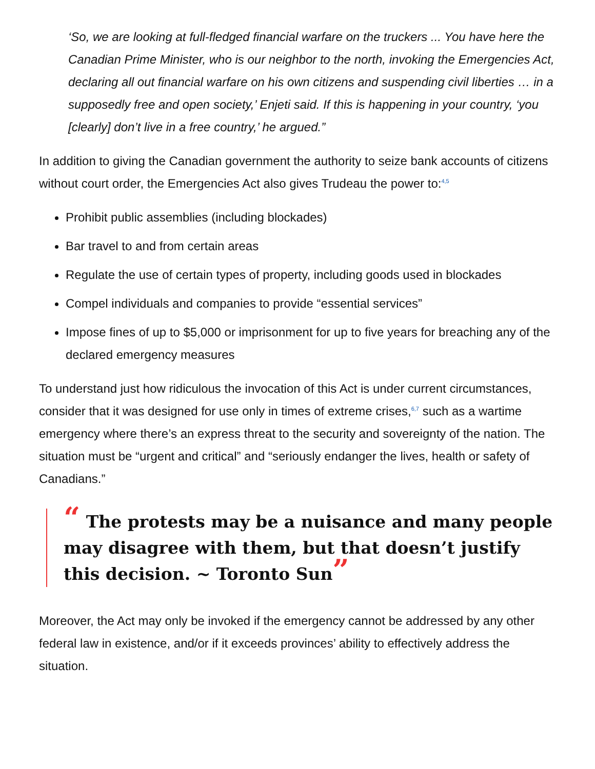‘So, we are looking at full-fledged financial warfare on the truckers ... You have here the Canadian Prime Minister, who is our neighbor to the north, invoking the Emergencies Act, declaring all out financial warfare on his own citizens and suspending civil liberties … in a supposedly free and open society,’ Enjeti said. If this is happening in your country, ‘you [clearly] don’t live in a free country,’ he argued.”
In addition to giving the Canadian government the authority to seize bank accounts of citizens without court order, the Emergencies Act also gives Trudeau the power to:<sup>4,5</sup>
Prohibit public assemblies (including blockades)
Bar travel to and from certain areas
Regulate the use of certain types of property, including goods used in blockades
Compel individuals and companies to provide “essential services”
Impose fines of up to $5,000 or imprisonment for up to five years for breaching any of the declared emergency measures
To understand just how ridiculous the invocation of this Act is under current circumstances, consider that it was designed for use only in times of extreme crises,<sup>6,7</sup> such as a wartime emergency where there’s an express threat to the security and sovereignty of the nation. The situation must be “urgent and critical” and “seriously endanger the lives, health or safety of Canadians.”
“ The protests may be a nuisance and many people may disagree with them, but that doesn’t justify this decision. ~ Toronto Sun”
Moreover, the Act may only be invoked if the emergency cannot be addressed by any other federal law in existence, and/or if it exceeds provinces’ ability to effectively address the situation.